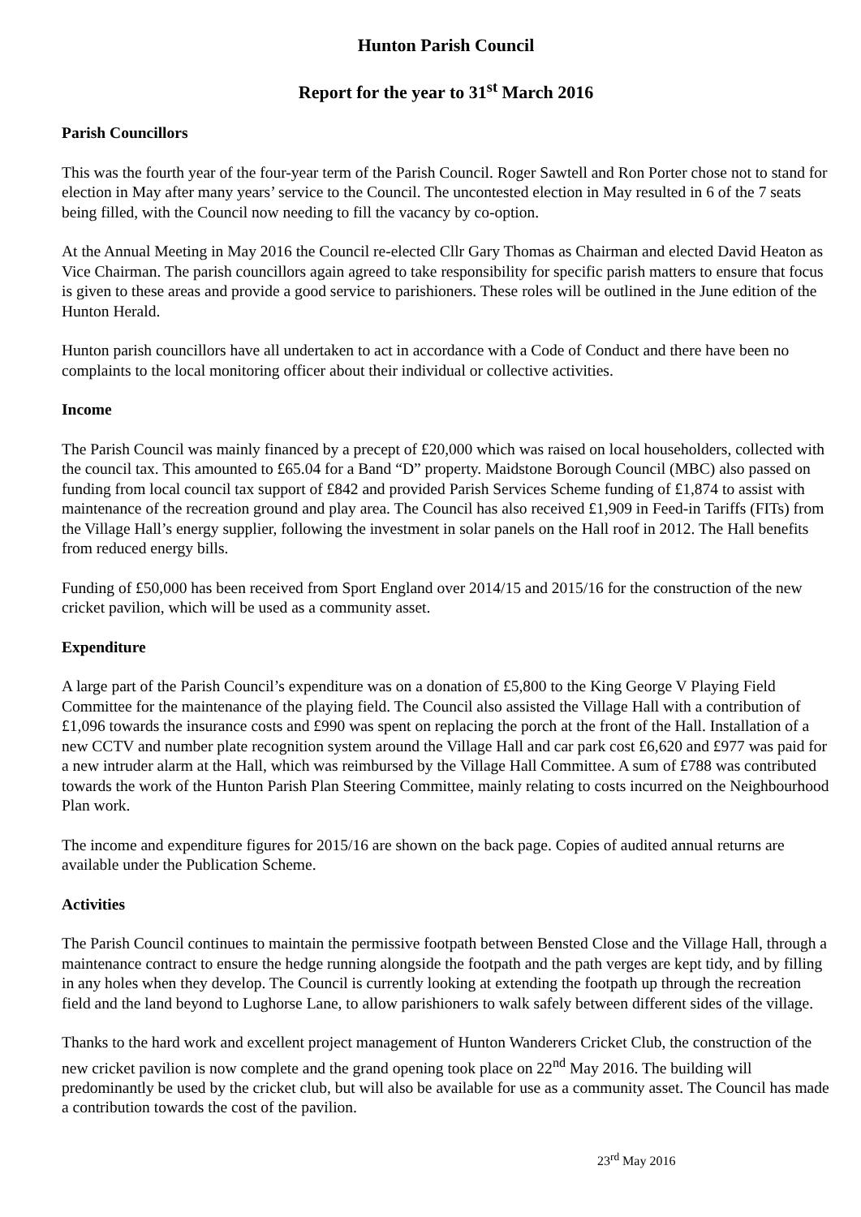Hunton Parish Council
Report for the year to 31<sup>st</sup> March 2016
Parish Councillors
This was the fourth year of the four-year term of the Parish Council. Roger Sawtell and Ron Porter chose not to stand for election in May after many years’ service to the Council. The uncontested election in May resulted in 6 of the 7 seats being filled, with the Council now needing to fill the vacancy by co-option.
At the Annual Meeting in May 2016 the Council re-elected Cllr Gary Thomas as Chairman and elected David Heaton as Vice Chairman. The parish councillors again agreed to take responsibility for specific parish matters to ensure that focus is given to these areas and provide a good service to parishioners. These roles will be outlined in the June edition of the Hunton Herald.
Hunton parish councillors have all undertaken to act in accordance with a Code of Conduct and there have been no complaints to the local monitoring officer about their individual or collective activities.
Income
The Parish Council was mainly financed by a precept of £20,000 which was raised on local householders, collected with the council tax. This amounted to £65.04 for a Band “D” property. Maidstone Borough Council (MBC) also passed on funding from local council tax support of £842 and provided Parish Services Scheme funding of £1,874 to assist with maintenance of the recreation ground and play area. The Council has also received £1,909 in Feed-in Tariffs (FITs) from the Village Hall’s energy supplier, following the investment in solar panels on the Hall roof in 2012. The Hall benefits from reduced energy bills.
Funding of £50,000 has been received from Sport England over 2014/15 and 2015/16 for the construction of the new cricket pavilion, which will be used as a community asset.
Expenditure
A large part of the Parish Council’s expenditure was on a donation of £5,800 to the King George V Playing Field Committee for the maintenance of the playing field. The Council also assisted the Village Hall with a contribution of £1,096 towards the insurance costs and £990 was spent on replacing the porch at the front of the Hall. Installation of a new CCTV and number plate recognition system around the Village Hall and car park cost £6,620 and £977 was paid for a new intruder alarm at the Hall, which was reimbursed by the Village Hall Committee. A sum of £788 was contributed towards the work of the Hunton Parish Plan Steering Committee, mainly relating to costs incurred on the Neighbourhood Plan work.
The income and expenditure figures for 2015/16 are shown on the back page. Copies of audited annual returns are available under the Publication Scheme.
Activities
The Parish Council continues to maintain the permissive footpath between Bensted Close and the Village Hall, through a maintenance contract to ensure the hedge running alongside the footpath and the path verges are kept tidy, and by filling in any holes when they develop. The Council is currently looking at extending the footpath up through the recreation field and the land beyond to Lughorse Lane, to allow parishioners to walk safely between different sides of the village.
Thanks to the hard work and excellent project management of Hunton Wanderers Cricket Club, the construction of the new cricket pavilion is now complete and the grand opening took place on 22<sup>nd</sup> May 2016. The building will predominantly be used by the cricket club, but will also be available for use as a community asset. The Council has made a contribution towards the cost of the pavilion.
23<sup>rd</sup> May 2016